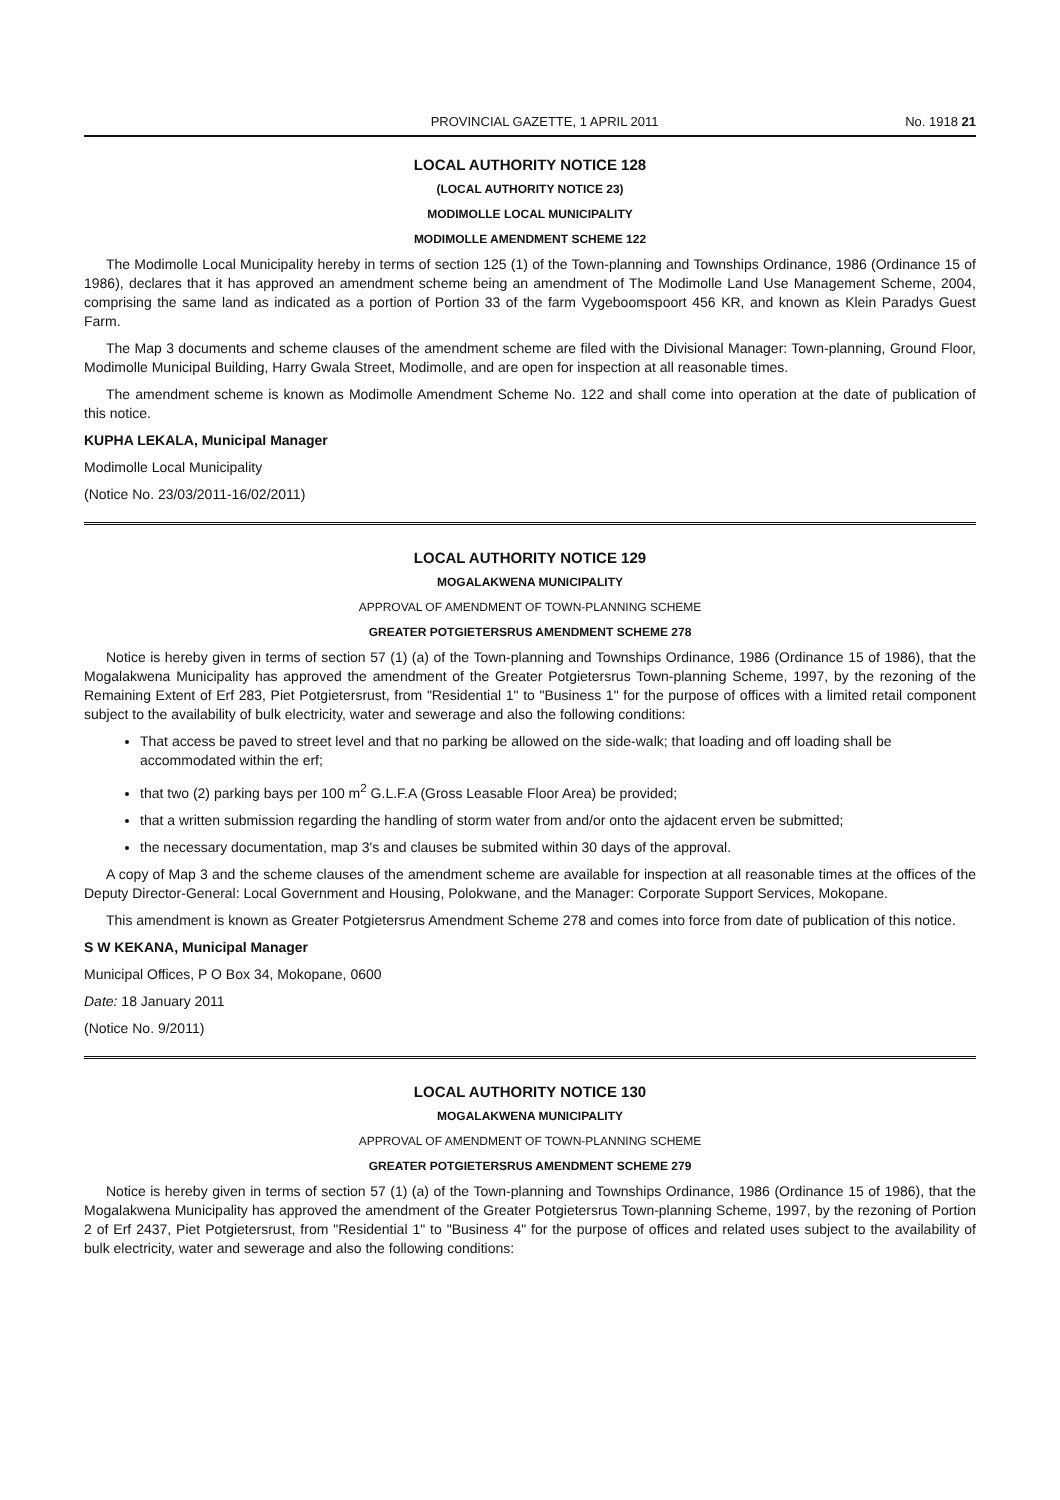PROVINCIAL GAZETTE, 1 APRIL 2011 No. 1918 21
LOCAL AUTHORITY NOTICE 128
(LOCAL AUTHORITY NOTICE 23)
MODIMOLLE LOCAL MUNICIPALITY
MODIMOLLE AMENDMENT SCHEME 122
The Modimolle Local Municipality hereby in terms of section 125 (1) of the Town-planning and Townships Ordinance, 1986 (Ordinance 15 of 1986), declares that it has approved an amendment scheme being an amendment of The Modimolle Land Use Management Scheme, 2004, comprising the same land as indicated as a portion of Portion 33 of the farm Vygeboomspoort 456 KR, and known as Klein Paradys Guest Farm.
The Map 3 documents and scheme clauses of the amendment scheme are filed with the Divisional Manager: Town-planning, Ground Floor, Modimolle Municipal Building, Harry Gwala Street, Modimolle, and are open for inspection at all reasonable times.
The amendment scheme is known as Modimolle Amendment Scheme No. 122 and shall come into operation at the date of publication of this notice.
KUPHA LEKALA, Municipal Manager
Modimolle Local Municipality
(Notice No. 23/03/2011-16/02/2011)
LOCAL AUTHORITY NOTICE 129
MOGALAKWENA MUNICIPALITY
APPROVAL OF AMENDMENT OF TOWN-PLANNING SCHEME
GREATER POTGIETERSRUS AMENDMENT SCHEME 278
Notice is hereby given in terms of section 57 (1) (a) of the Town-planning and Townships Ordinance, 1986 (Ordinance 15 of 1986), that the Mogalakwena Municipality has approved the amendment of the Greater Potgietersrus Town-planning Scheme, 1997, by the rezoning of the Remaining Extent of Erf 283, Piet Potgietersrust, from "Residential 1" to "Business 1" for the purpose of offices with a limited retail component subject to the availability of bulk electricity, water and sewerage and also the following conditions:
That access be paved to street level and that no parking be allowed on the side-walk; that loading and off loading shall be accommodated within the erf;
that two (2) parking bays per 100 m<sup>2</sup> G.L.F.A (Gross Leasable Floor Area) be provided;
that a written submission regarding the handling of storm water from and/or onto the ajdacent erven be submitted;
the necessary documentation, map 3's and clauses be submited within 30 days of the approval.
A copy of Map 3 and the scheme clauses of the amendment scheme are available for inspection at all reasonable times at the offices of the Deputy Director-General: Local Government and Housing, Polokwane, and the Manager: Corporate Support Services, Mokopane.
This amendment is known as Greater Potgietersrus Amendment Scheme 278 and comes into force from date of publication of this notice.
S W KEKANA, Municipal Manager
Municipal Offices, P O Box 34, Mokopane, 0600
Date: 18 January 2011
(Notice No. 9/2011)
LOCAL AUTHORITY NOTICE 130
MOGALAKWENA MUNICIPALITY
APPROVAL OF AMENDMENT OF TOWN-PLANNING SCHEME
GREATER POTGIETERSRUS AMENDMENT SCHEME 279
Notice is hereby given in terms of section 57 (1) (a) of the Town-planning and Townships Ordinance, 1986 (Ordinance 15 of 1986), that the Mogalakwena Municipality has approved the amendment of the Greater Potgietersrus Town-planning Scheme, 1997, by the rezoning of Portion 2 of Erf 2437, Piet Potgietersrust, from "Residential 1" to "Business 4" for the purpose of offices and related uses subject to the availability of bulk electricity, water and sewerage and also the following conditions: